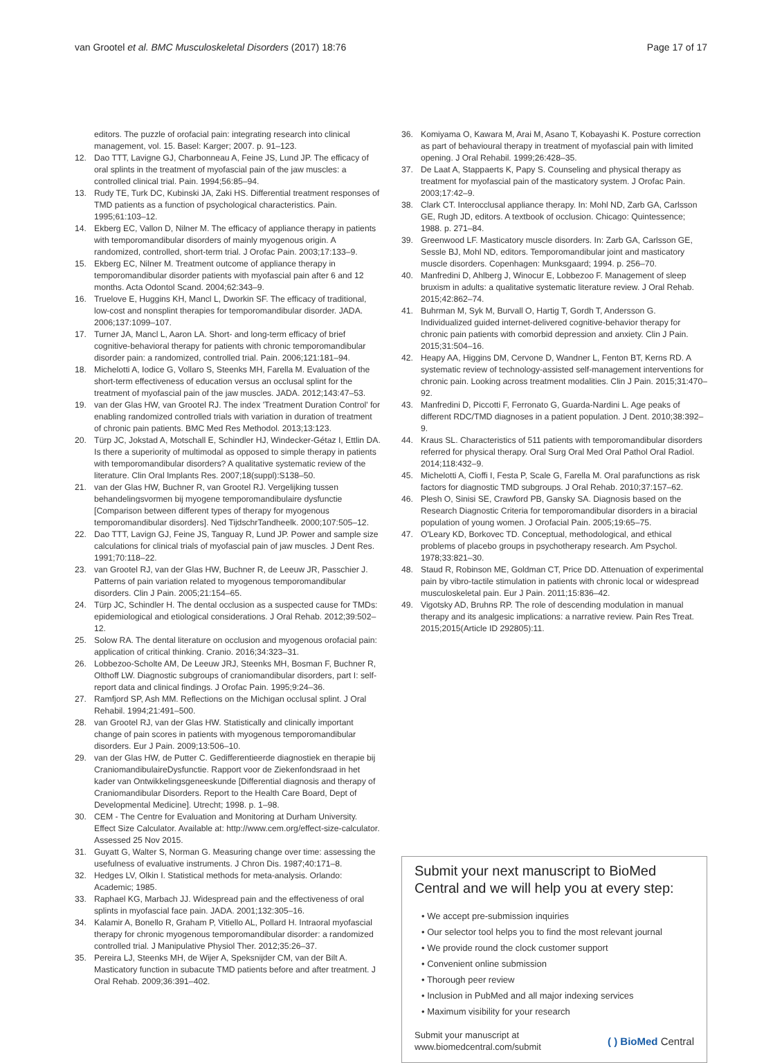van Grootel et al. BMC Musculoskeletal Disorders (2017) 18:76 Page 17 of 17
editors. The puzzle of orofacial pain: integrating research into clinical management, vol. 15. Basel: Karger; 2007. p. 91–123.
12. Dao TTT, Lavigne GJ, Charbonneau A, Feine JS, Lund JP. The efficacy of oral splints in the treatment of myofascial pain of the jaw muscles: a controlled clinical trial. Pain. 1994;56:85–94.
13. Rudy TE, Turk DC, Kubinski JA, Zaki HS. Differential treatment responses of TMD patients as a function of psychological characteristics. Pain. 1995;61:103–12.
14. Ekberg EC, Vallon D, Nilner M. The efficacy of appliance therapy in patients with temporomandibular disorders of mainly myogenous origin. A randomized, controlled, short-term trial. J Orofac Pain. 2003;17:133–9.
15. Ekberg EC, Nilner M. Treatment outcome of appliance therapy in temporomandibular disorder patients with myofascial pain after 6 and 12 months. Acta Odontol Scand. 2004;62:343–9.
16. Truelove E, Huggins KH, Mancl L, Dworkin SF. The efficacy of traditional, low-cost and nonsplint therapies for temporomandibular disorder. JADA. 2006;137:1099–107.
17. Turner JA, Mancl L, Aaron LA. Short- and long-term efficacy of brief cognitive-behavioral therapy for patients with chronic temporomandibular disorder pain: a randomized, controlled trial. Pain. 2006;121:181–94.
18. Michelotti A, Iodice G, Vollaro S, Steenks MH, Farella M. Evaluation of the short-term effectiveness of education versus an occlusal splint for the treatment of myofascial pain of the jaw muscles. JADA. 2012;143:47–53.
19. van der Glas HW, van Grootel RJ. The index 'Treatment Duration Control' for enabling randomized controlled trials with variation in duration of treatment of chronic pain patients. BMC Med Res Methodol. 2013;13:123.
20. Türp JC, Jokstad A, Motschall E, Schindler HJ, Windecker-Gétaz I, Ettlin DA. Is there a superiority of multimodal as opposed to simple therapy in patients with temporomandibular disorders? A qualitative systematic review of the literature. Clin Oral Implants Res. 2007;18(suppl):S138–50.
21. van der Glas HW, Buchner R, van Grootel RJ. Vergelijking tussen behandelingsvormen bij myogene temporomandibulaire dysfunctie [Comparison between different types of therapy for myogenous temporomandibular disorders]. Ned TijdschrTandheelk. 2000;107:505–12.
22. Dao TTT, Lavign GJ, Feine JS, Tanguay R, Lund JP. Power and sample size calculations for clinical trials of myofascial pain of jaw muscles. J Dent Res. 1991;70:118–22.
23. van Grootel RJ, van der Glas HW, Buchner R, de Leeuw JR, Passchier J. Patterns of pain variation related to myogenous temporomandibular disorders. Clin J Pain. 2005;21:154–65.
24. Türp JC, Schindler H. The dental occlusion as a suspected cause for TMDs: epidemiological and etiological considerations. J Oral Rehab. 2012;39:502–12.
25. Solow RA. The dental literature on occlusion and myogenous orofacial pain: application of critical thinking. Cranio. 2016;34:323–31.
26. Lobbezoo-Scholte AM, De Leeuw JRJ, Steenks MH, Bosman F, Buchner R, Olthoff LW. Diagnostic subgroups of craniomandibular disorders, part I: self-report data and clinical findings. J Orofac Pain. 1995;9:24–36.
27. Ramfjord SP, Ash MM. Reflections on the Michigan occlusal splint. J Oral Rehabil. 1994;21:491–500.
28. van Grootel RJ, van der Glas HW. Statistically and clinically important change of pain scores in patients with myogenous temporomandibular disorders. Eur J Pain. 2009;13:506–10.
29. van der Glas HW, de Putter C. Gedifferentieerde diagnostiek en therapie bij CraniomandibulaireDysfunctie. Rapport voor de Ziekenfondsraad in het kader van Ontwikkelingsgeneeskunde [Differential diagnosis and therapy of Craniomandibular Disorders. Report to the Health Care Board, Dept of Developmental Medicine]. Utrecht; 1998. p. 1–98.
30. CEM - The Centre for Evaluation and Monitoring at Durham University. Effect Size Calculator. Available at: http://www.cem.org/effect-size-calculator. Assessed 25 Nov 2015.
31. Guyatt G, Walter S, Norman G. Measuring change over time: assessing the usefulness of evaluative instruments. J Chron Dis. 1987;40:171–8.
32. Hedges LV, Olkin I. Statistical methods for meta-analysis. Orlando: Academic; 1985.
33. Raphael KG, Marbach JJ. Widespread pain and the effectiveness of oral splints in myofascial face pain. JADA. 2001;132:305–16.
34. Kalamir A, Bonello R, Graham P, Vitiello AL, Pollard H. Intraoral myofascial therapy for chronic myogenous temporomandibular disorder: a randomized controlled trial. J Manipulative Physiol Ther. 2012;35:26–37.
35. Pereira LJ, Steenks MH, de Wijer A, Speksnijder CM, van der Bilt A. Masticatory function in subacute TMD patients before and after treatment. J Oral Rehab. 2009;36:391–402.
36. Komiyama O, Kawara M, Arai M, Asano T, Kobayashi K. Posture correction as part of behavioural therapy in treatment of myofascial pain with limited opening. J Oral Rehabil. 1999;26:428–35.
37. De Laat A, Stappaerts K, Papy S. Counseling and physical therapy as treatment for myofascial pain of the masticatory system. J Orofac Pain. 2003;17:42–9.
38. Clark CT. Interocclusal appliance therapy. In: Mohl ND, Zarb GA, Carlsson GE, Rugh JD, editors. A textbook of occlusion. Chicago: Quintessence; 1988. p. 271–84.
39. Greenwood LF. Masticatory muscle disorders. In: Zarb GA, Carlsson GE, Sessle BJ, Mohl ND, editors. Temporomandibular joint and masticatory muscle disorders. Copenhagen: Munksgaard; 1994. p. 256–70.
40. Manfredini D, Ahlberg J, Winocur E, Lobbezoo F. Management of sleep bruxism in adults: a qualitative systematic literature review. J Oral Rehab. 2015;42:862–74.
41. Buhrman M, Syk M, Burvall O, Hartig T, Gordh T, Andersson G. Individualized guided internet-delivered cognitive-behavior therapy for chronic pain patients with comorbid depression and anxiety. Clin J Pain. 2015;31:504–16.
42. Heapy AA, Higgins DM, Cervone D, Wandner L, Fenton BT, Kerns RD. A systematic review of technology-assisted self-management interventions for chronic pain. Looking across treatment modalities. Clin J Pain. 2015;31:470–92.
43. Manfredini D, Piccotti F, Ferronato G, Guarda-Nardini L. Age peaks of different RDC/TMD diagnoses in a patient population. J Dent. 2010;38:392–9.
44. Kraus SL. Characteristics of 511 patients with temporomandibular disorders referred for physical therapy. Oral Surg Oral Med Oral Pathol Oral Radiol. 2014;118:432–9.
45. Michelotti A, Cioffi I, Festa P, Scale G, Farella M. Oral parafunctions as risk factors for diagnostic TMD subgroups. J Oral Rehab. 2010;37:157–62.
46. Plesh O, Sinisi SE, Crawford PB, Gansky SA. Diagnosis based on the Research Diagnostic Criteria for temporomandibular disorders in a biracial population of young women. J Orofacial Pain. 2005;19:65–75.
47. O'Leary KD, Borkovec TD. Conceptual, methodological, and ethical problems of placebo groups in psychotherapy research. Am Psychol. 1978;33:821–30.
48. Staud R, Robinson ME, Goldman CT, Price DD. Attenuation of experimental pain by vibro-tactile stimulation in patients with chronic local or widespread musculoskeletal pain. Eur J Pain. 2011;15:836–42.
49. Vigotsky AD, Bruhns RP. The role of descending modulation in manual therapy and its analgesic implications: a narrative review. Pain Res Treat. 2015;2015(Article ID 292805):11.
Submit your next manuscript to BioMed Central and we will help you at every step:
• We accept pre-submission inquiries
• Our selector tool helps you to find the most relevant journal
• We provide round the clock customer support
• Convenient online submission
• Thorough peer review
• Inclusion in PubMed and all major indexing services
• Maximum visibility for your research
Submit your manuscript at
www.biomedcentral.com/submit ( ) BioMed Central